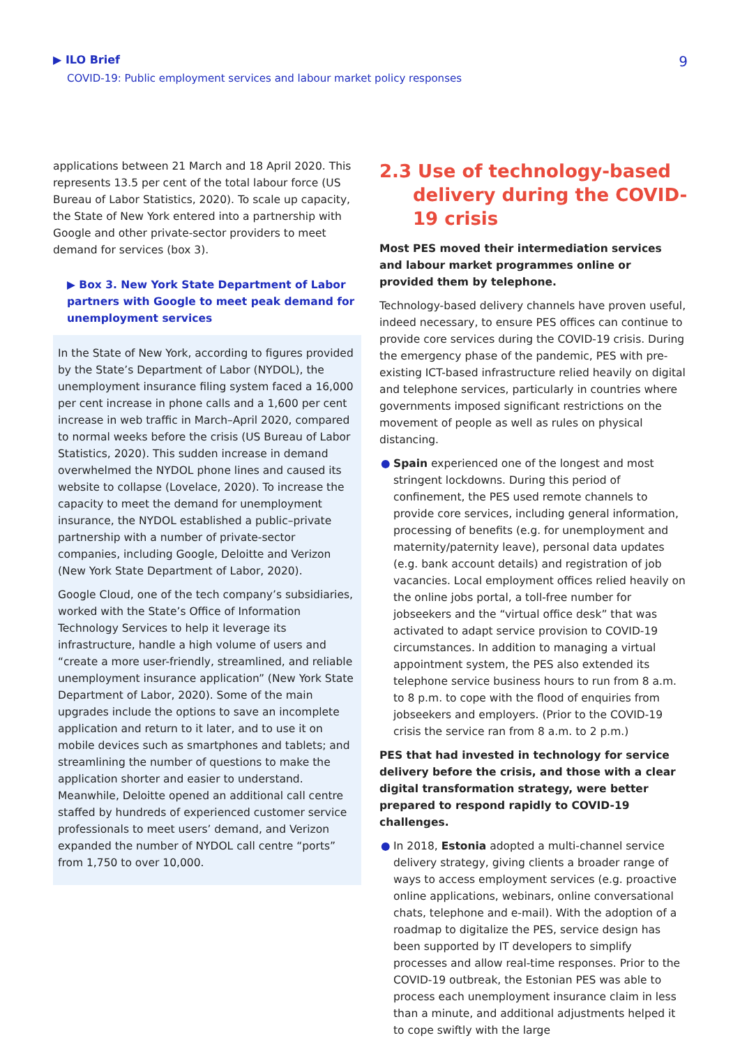▶ ILO Brief
COVID-19: Public employment services and labour market policy responses
9
applications between 21 March and 18 April 2020. This represents 13.5 per cent of the total labour force (US Bureau of Labor Statistics, 2020). To scale up capacity, the State of New York entered into a partnership with Google and other private-sector providers to meet demand for services (box 3).
▶ Box 3. New York State Department of Labor partners with Google to meet peak demand for unemployment services
In the State of New York, according to figures provided by the State’s Department of Labor (NYDOL), the unemployment insurance filing system faced a 16,000 per cent increase in phone calls and a 1,600 per cent increase in web traffic in March–April 2020, compared to normal weeks before the crisis (US Bureau of Labor Statistics, 2020). This sudden increase in demand overwhelmed the NYDOL phone lines and caused its website to collapse (Lovelace, 2020). To increase the capacity to meet the demand for unemployment insurance, the NYDOL established a public–private partnership with a number of private-sector companies, including Google, Deloitte and Verizon (New York State Department of Labor, 2020).
Google Cloud, one of the tech company’s subsidiaries, worked with the State’s Office of Information Technology Services to help it leverage its infrastructure, handle a high volume of users and “create a more user-friendly, streamlined, and reliable unemployment insurance application” (New York State Department of Labor, 2020). Some of the main upgrades include the options to save an incomplete application and return to it later, and to use it on mobile devices such as smartphones and tablets; and streamlining the number of questions to make the application shorter and easier to understand. Meanwhile, Deloitte opened an additional call centre staffed by hundreds of experienced customer service professionals to meet users’ demand, and Verizon expanded the number of NYDOL call centre “ports” from 1,750 to over 10,000.
2.3 Use of technology-based delivery during the COVID-19 crisis
Most PES moved their intermediation services and labour market programmes online or provided them by telephone.
Technology-based delivery channels have proven useful, indeed necessary, to ensure PES offices can continue to provide core services during the COVID-19 crisis. During the emergency phase of the pandemic, PES with pre-existing ICT-based infrastructure relied heavily on digital and telephone services, particularly in countries where governments imposed significant restrictions on the movement of people as well as rules on physical distancing.
● Spain experienced one of the longest and most stringent lockdowns. During this period of confinement, the PES used remote channels to provide core services, including general information, processing of benefits (e.g. for unemployment and maternity/paternity leave), personal data updates (e.g. bank account details) and registration of job vacancies. Local employment offices relied heavily on the online jobs portal, a toll-free number for jobseekers and the “virtual office desk” that was activated to adapt service provision to COVID-19 circumstances. In addition to managing a virtual appointment system, the PES also extended its telephone service business hours to run from 8 a.m. to 8 p.m. to cope with the flood of enquiries from jobseekers and employers. (Prior to the COVID-19 crisis the service ran from 8 a.m. to 2 p.m.)
PES that had invested in technology for service delivery before the crisis, and those with a clear digital transformation strategy, were better prepared to respond rapidly to COVID-19 challenges.
● In 2018, Estonia adopted a multi-channel service delivery strategy, giving clients a broader range of ways to access employment services (e.g. proactive online applications, webinars, online conversational chats, telephone and e-mail). With the adoption of a roadmap to digitalize the PES, service design has been supported by IT developers to simplify processes and allow real-time responses. Prior to the COVID-19 outbreak, the Estonian PES was able to process each unemployment insurance claim in less than a minute, and additional adjustments helped it to cope swiftly with the large